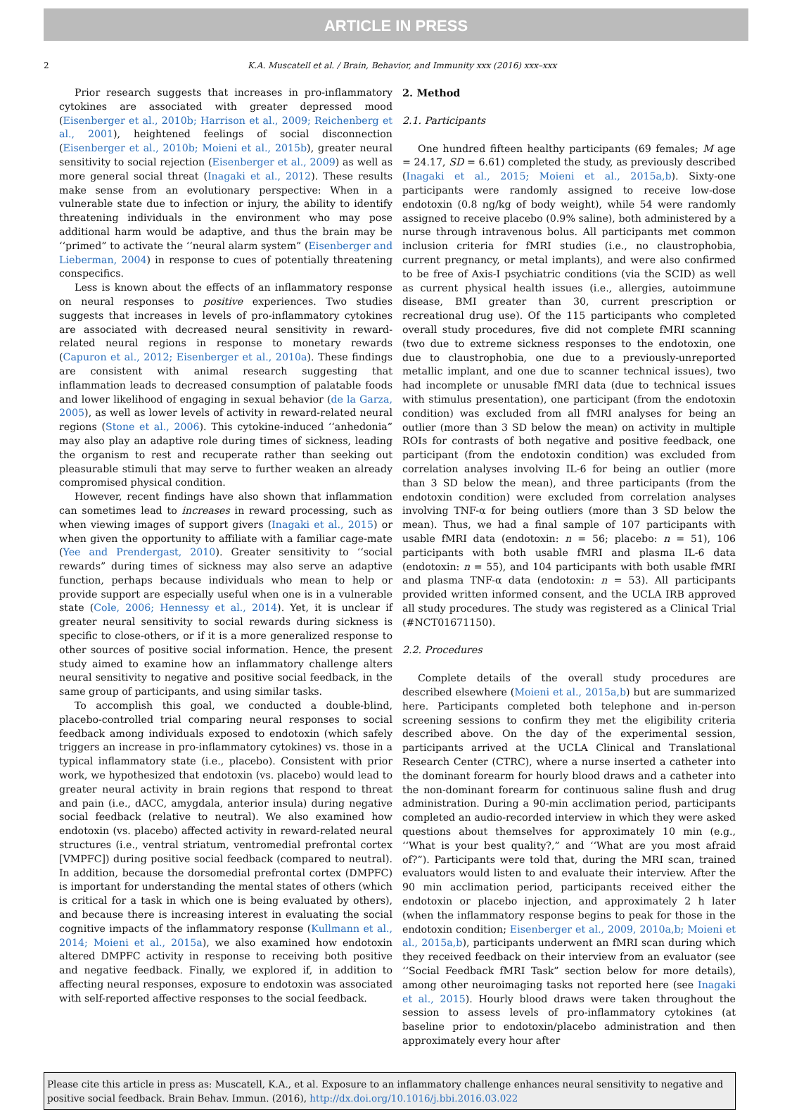ARTICLE IN PRESS
2 K.A. Muscatell et al. / Brain, Behavior, and Immunity xxx (2016) xxx–xxx
Prior research suggests that increases in pro-inflammatory cytokines are associated with greater depressed mood (Eisenberger et al., 2010b; Harrison et al., 2009; Reichenberg et al., 2001), heightened feelings of social disconnection (Eisenberger et al., 2010b; Moieni et al., 2015b), greater neural sensitivity to social rejection (Eisenberger et al., 2009) as well as more general social threat (Inagaki et al., 2012). These results make sense from an evolutionary perspective: When in a vulnerable state due to infection or injury, the ability to identify threatening individuals in the environment who may pose additional harm would be adaptive, and thus the brain may be ‘‘primed” to activate the ‘‘neural alarm system” (Eisenberger and Lieberman, 2004) in response to cues of potentially threatening conspecifics.
Less is known about the effects of an inflammatory response on neural responses to positive experiences. Two studies suggests that increases in levels of pro-inflammatory cytokines are associated with decreased neural sensitivity in reward-related neural regions in response to monetary rewards (Capuron et al., 2012; Eisenberger et al., 2010a). These findings are consistent with animal research suggesting that inflammation leads to decreased consumption of palatable foods and lower likelihood of engaging in sexual behavior (de la Garza, 2005), as well as lower levels of activity in reward-related neural regions (Stone et al., 2006). This cytokine-induced ‘‘anhedonia” may also play an adaptive role during times of sickness, leading the organism to rest and recuperate rather than seeking out pleasurable stimuli that may serve to further weaken an already compromised physical condition.
However, recent findings have also shown that inflammation can sometimes lead to increases in reward processing, such as when viewing images of support givers (Inagaki et al., 2015) or when given the opportunity to affiliate with a familiar cage-mate (Yee and Prendergast, 2010). Greater sensitivity to ‘‘social rewards” during times of sickness may also serve an adaptive function, perhaps because individuals who mean to help or provide support are especially useful when one is in a vulnerable state (Cole, 2006; Hennessy et al., 2014). Yet, it is unclear if greater neural sensitivity to social rewards during sickness is specific to close-others, or if it is a more generalized response to other sources of positive social information. Hence, the present study aimed to examine how an inflammatory challenge alters neural sensitivity to negative and positive social feedback, in the same group of participants, and using similar tasks.
To accomplish this goal, we conducted a double-blind, placebo-controlled trial comparing neural responses to social feedback among individuals exposed to endotoxin (which safely triggers an increase in pro-inflammatory cytokines) vs. those in a typical inflammatory state (i.e., placebo). Consistent with prior work, we hypothesized that endotoxin (vs. placebo) would lead to greater neural activity in brain regions that respond to threat and pain (i.e., dACC, amygdala, anterior insula) during negative social feedback (relative to neutral). We also examined how endotoxin (vs. placebo) affected activity in reward-related neural structures (i.e., ventral striatum, ventromedial prefrontal cortex [VMPFC]) during positive social feedback (compared to neutral). In addition, because the dorsomedial prefrontal cortex (DMPFC) is important for understanding the mental states of others (which is critical for a task in which one is being evaluated by others), and because there is increasing interest in evaluating the social cognitive impacts of the inflammatory response (Kullmann et al., 2014; Moieni et al., 2015a), we also examined how endotoxin altered DMPFC activity in response to receiving both positive and negative feedback. Finally, we explored if, in addition to affecting neural responses, exposure to endotoxin was associated with self-reported affective responses to the social feedback.
2. Method
2.1. Participants
One hundred fifteen healthy participants (69 females; M age = 24.17, SD = 6.61) completed the study, as previously described (Inagaki et al., 2015; Moieni et al., 2015a,b). Sixty-one participants were randomly assigned to receive low-dose endotoxin (0.8 ng/kg of body weight), while 54 were randomly assigned to receive placebo (0.9% saline), both administered by a nurse through intravenous bolus. All participants met common inclusion criteria for fMRI studies (i.e., no claustrophobia, current pregnancy, or metal implants), and were also confirmed to be free of Axis-I psychiatric conditions (via the SCID) as well as current physical health issues (i.e., allergies, autoimmune disease, BMI greater than 30, current prescription or recreational drug use). Of the 115 participants who completed overall study procedures, five did not complete fMRI scanning (two due to extreme sickness responses to the endotoxin, one due to claustrophobia, one due to a previously-unreported metallic implant, and one due to scanner technical issues), two had incomplete or unusable fMRI data (due to technical issues with stimulus presentation), one participant (from the endotoxin condition) was excluded from all fMRI analyses for being an outlier (more than 3 SD below the mean) on activity in multiple ROIs for contrasts of both negative and positive feedback, one participant (from the endotoxin condition) was excluded from correlation analyses involving IL-6 for being an outlier (more than 3 SD below the mean), and three participants (from the endotoxin condition) were excluded from correlation analyses involving TNF-α for being outliers (more than 3 SD below the mean). Thus, we had a final sample of 107 participants with usable fMRI data (endotoxin: n = 56; placebo: n = 51), 106 participants with both usable fMRI and plasma IL-6 data (endotoxin: n = 55), and 104 participants with both usable fMRI and plasma TNF-α data (endotoxin: n = 53). All participants provided written informed consent, and the UCLA IRB approved all study procedures. The study was registered as a Clinical Trial (#NCT01671150).
2.2. Procedures
Complete details of the overall study procedures are described elsewhere (Moieni et al., 2015a,b) but are summarized here. Participants completed both telephone and in-person screening sessions to confirm they met the eligibility criteria described above. On the day of the experimental session, participants arrived at the UCLA Clinical and Translational Research Center (CTRC), where a nurse inserted a catheter into the dominant forearm for hourly blood draws and a catheter into the non-dominant forearm for continuous saline flush and drug administration. During a 90-min acclimation period, participants completed an audio-recorded interview in which they were asked questions about themselves for approximately 10 min (e.g., ‘‘What is your best quality?,” and ‘‘What are you most afraid of?”). Participants were told that, during the MRI scan, trained evaluators would listen to and evaluate their interview. After the 90 min acclimation period, participants received either the endotoxin or placebo injection, and approximately 2 h later (when the inflammatory response begins to peak for those in the endotoxin condition; Eisenberger et al., 2009, 2010a,b; Moieni et al., 2015a,b), participants underwent an fMRI scan during which they received feedback on their interview from an evaluator (see ‘‘Social Feedback fMRI Task” section below for more details), among other neuroimaging tasks not reported here (see Inagaki et al., 2015). Hourly blood draws were taken throughout the session to assess levels of pro-inflammatory cytokines (at baseline prior to endotoxin/placebo administration and then approximately every hour after
Please cite this article in press as: Muscatell, K.A., et al. Exposure to an inflammatory challenge enhances neural sensitivity to negative and positive social feedback. Brain Behav. Immun. (2016), http://dx.doi.org/10.1016/j.bbi.2016.03.022